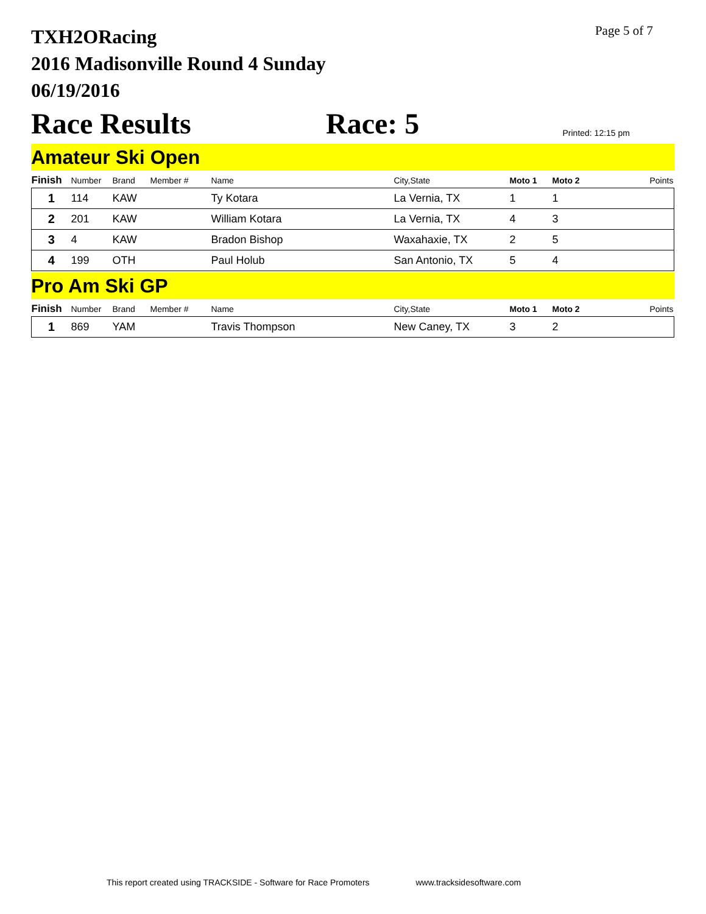TXH2ORacing
2016 Madisonville Round 4 Sunday
06/19/2016
Page 5 of 7
Race Results Race: 5 Printed: 12:15 pm
Amateur Ski Open
| Finish | Number | Brand | Member # | Name | City,State | Moto 1 | Moto 2 | Points |
| --- | --- | --- | --- | --- | --- | --- | --- | --- |
| 1 | 114 | KAW | | Ty Kotara | La Vernia, TX | 1 | 1 | |
| 2 | 201 | KAW | | William Kotara | La Vernia, TX | 4 | 3 | |
| 3 | 4 | KAW | | Bradon Bishop | Waxahaxie, TX | 2 | 5 | |
| 4 | 199 | OTH | | Paul Holub | San Antonio, TX | 5 | 4 | |
Pro Am Ski GP
| Finish | Number | Brand | Member # | Name | City,State | Moto 1 | Moto 2 | Points |
| --- | --- | --- | --- | --- | --- | --- | --- | --- |
| 1 | 869 | YAM | | Travis Thompson | New Caney, TX | 3 | 2 | |
This report created using TRACKSIDE - Software for Race Promoters www.tracksidesoftware.com